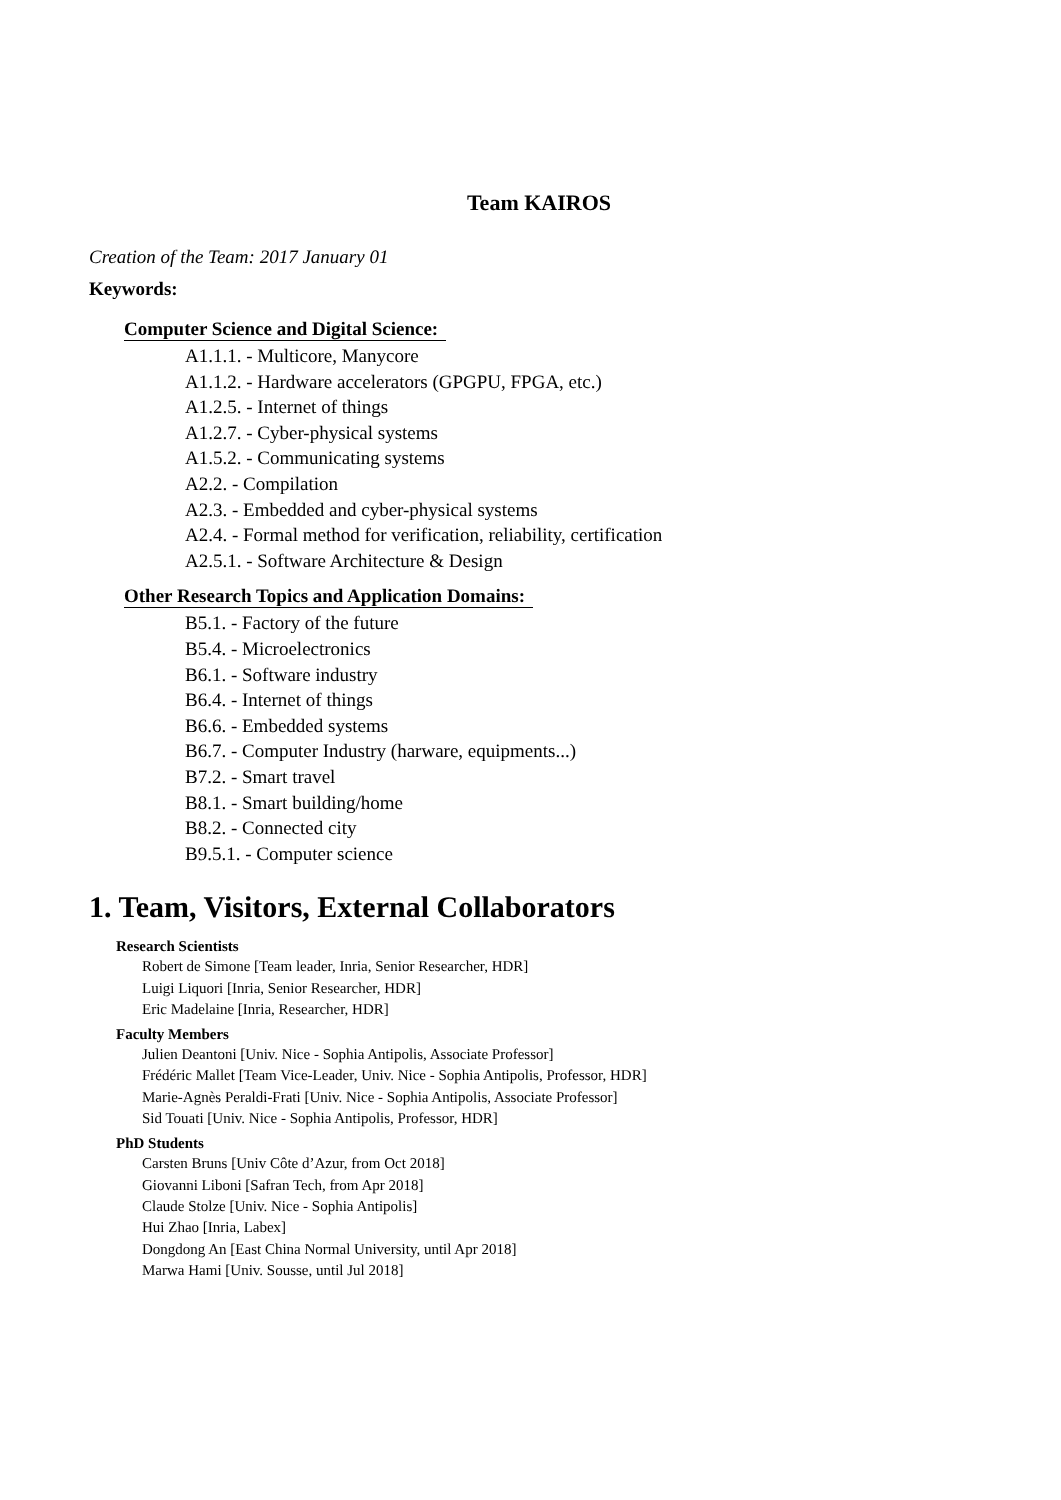Team KAIROS
Creation of the Team: 2017 January 01
Keywords:
Computer Science and Digital Science:
A1.1.1. - Multicore, Manycore
A1.1.2. - Hardware accelerators (GPGPU, FPGA, etc.)
A1.2.5. - Internet of things
A1.2.7. - Cyber-physical systems
A1.5.2. - Communicating systems
A2.2. - Compilation
A2.3. - Embedded and cyber-physical systems
A2.4. - Formal method for verification, reliability, certification
A2.5.1. - Software Architecture & Design
Other Research Topics and Application Domains:
B5.1. - Factory of the future
B5.4. - Microelectronics
B6.1. - Software industry
B6.4. - Internet of things
B6.6. - Embedded systems
B6.7. - Computer Industry (harware, equipments...)
B7.2. - Smart travel
B8.1. - Smart building/home
B8.2. - Connected city
B9.5.1. - Computer science
1. Team, Visitors, External Collaborators
Research Scientists
Robert de Simone [Team leader, Inria, Senior Researcher, HDR]
Luigi Liquori [Inria, Senior Researcher, HDR]
Eric Madelaine [Inria, Researcher, HDR]
Faculty Members
Julien Deantoni [Univ. Nice - Sophia Antipolis, Associate Professor]
Frédéric Mallet [Team Vice-Leader, Univ. Nice - Sophia Antipolis, Professor, HDR]
Marie-Agnès Peraldi-Frati [Univ. Nice - Sophia Antipolis, Associate Professor]
Sid Touati [Univ. Nice - Sophia Antipolis, Professor, HDR]
PhD Students
Carsten Bruns [Univ Côte d’Azur, from Oct 2018]
Giovanni Liboni [Safran Tech, from Apr 2018]
Claude Stolze [Univ. Nice - Sophia Antipolis]
Hui Zhao [Inria, Labex]
Dongdong An [East China Normal University, until Apr 2018]
Marwa Hami [Univ. Sousse, until Jul 2018]